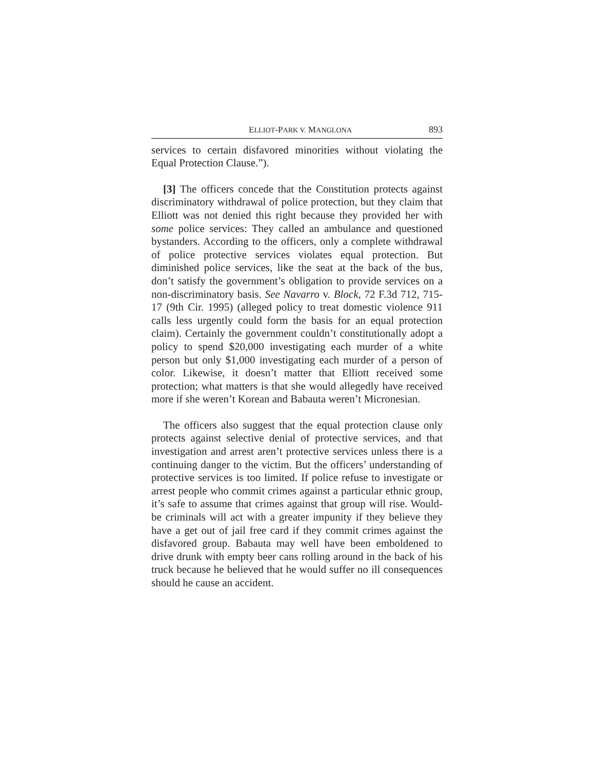ELLIOT-PARK V. MANGLONA 893
services to certain disfavored minorities without violating the Equal Protection Clause.”).
[3] The officers concede that the Constitution protects against discriminatory withdrawal of police protection, but they claim that Elliott was not denied this right because they provided her with some police services: They called an ambulance and questioned bystanders. According to the officers, only a complete withdrawal of police protective services violates equal protection. But diminished police services, like the seat at the back of the bus, don’t satisfy the government’s obligation to provide services on a non-discriminatory basis. See Navarro v. Block, 72 F.3d 712, 715-17 (9th Cir. 1995) (alleged policy to treat domestic violence 911 calls less urgently could form the basis for an equal protection claim). Certainly the government couldn’t constitutionally adopt a policy to spend $20,000 investigating each murder of a white person but only $1,000 investigating each murder of a person of color. Likewise, it doesn’t matter that Elliott received some protection; what matters is that she would allegedly have received more if she weren’t Korean and Babauta weren’t Micronesian.
The officers also suggest that the equal protection clause only protects against selective denial of protective services, and that investigation and arrest aren’t protective services unless there is a continuing danger to the victim. But the officers’ understanding of protective services is too limited. If police refuse to investigate or arrest people who commit crimes against a particular ethnic group, it’s safe to assume that crimes against that group will rise. Would-be criminals will act with a greater impunity if they believe they have a get out of jail free card if they commit crimes against the disfavored group. Babauta may well have been emboldened to drive drunk with empty beer cans rolling around in the back of his truck because he believed that he would suffer no ill consequences should he cause an accident.